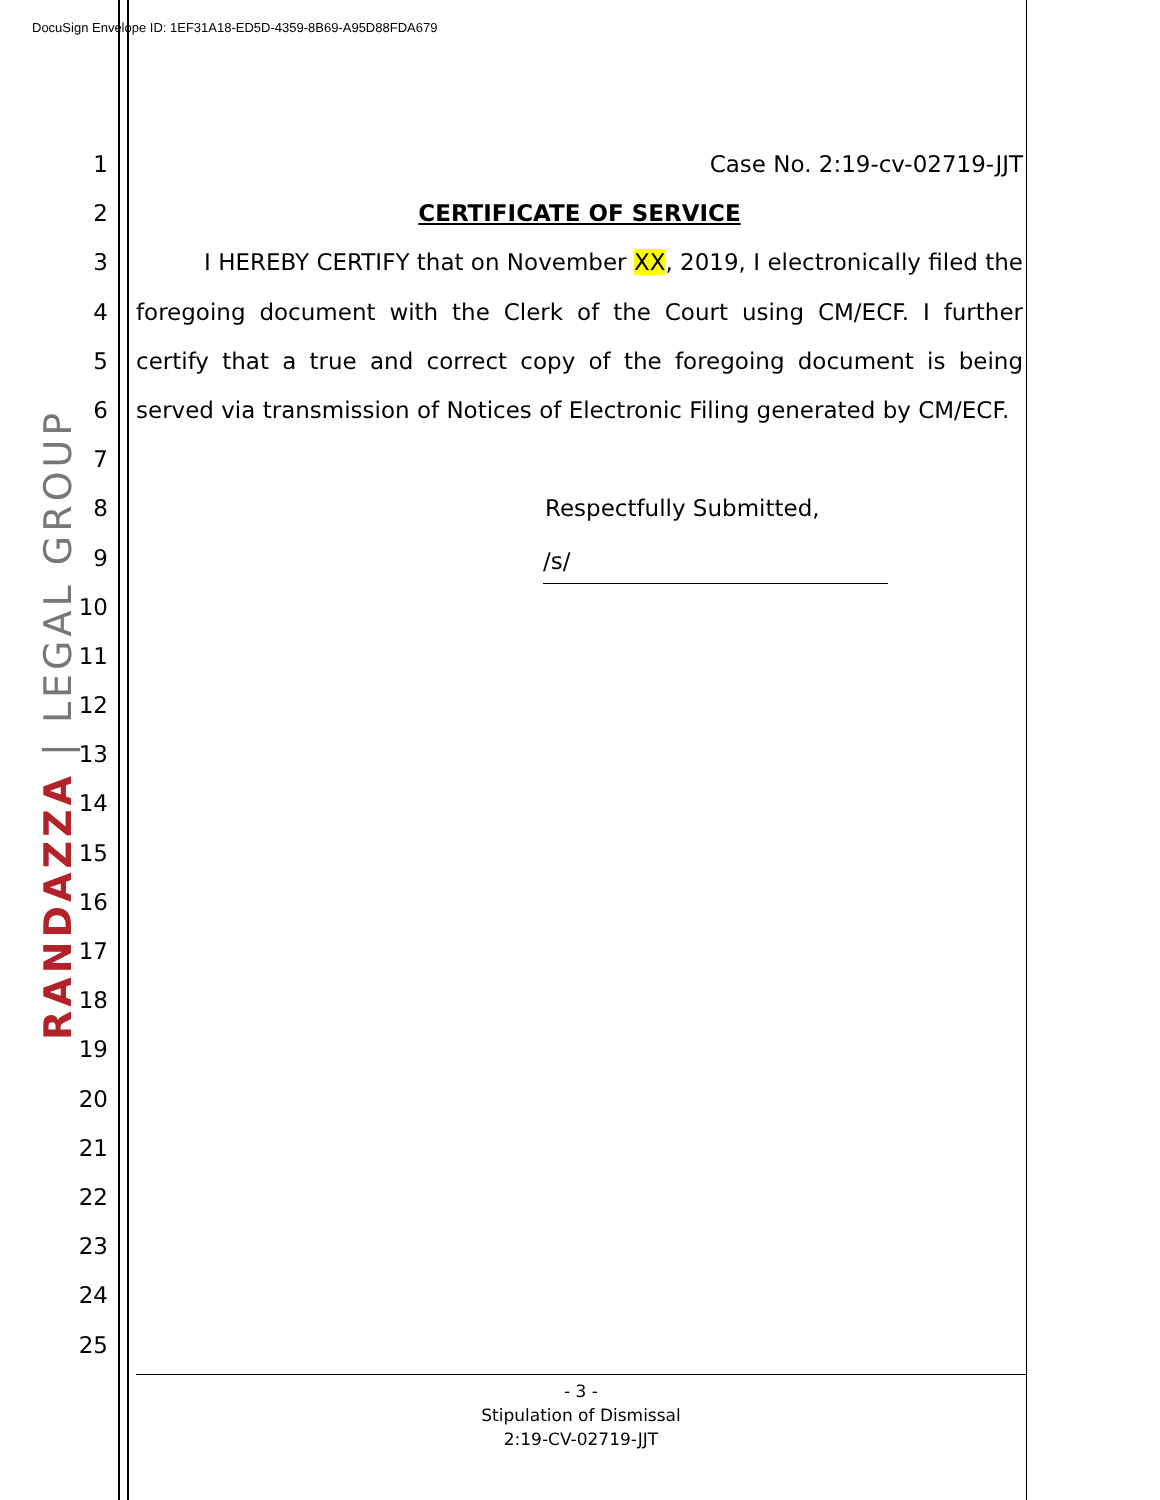DocuSign Envelope ID: 1EF31A18-ED5D-4359-8B69-A95D88FDA679
RANDAZZA | LEGAL GROUP
1
2
3
4
5
6
7
8
9
10
11
12
13
14
15
16
17
18
19
20
21
22
23
24
25
Case No. 2:19-cv-02719-JJT
CERTIFICATE OF SERVICE
I HEREBY CERTIFY that on November XX, 2019, I electronically filed the
foregoing document with the Clerk of the Court using CM/ECF. I further
certify that a true and correct copy of the foregoing document is being
served via transmission of Notices of Electronic Filing generated by CM/ECF.
Respectfully Submitted,
/s/
- 3 -
Stipulation of Dismissal
2:19-CV-02719-JJT